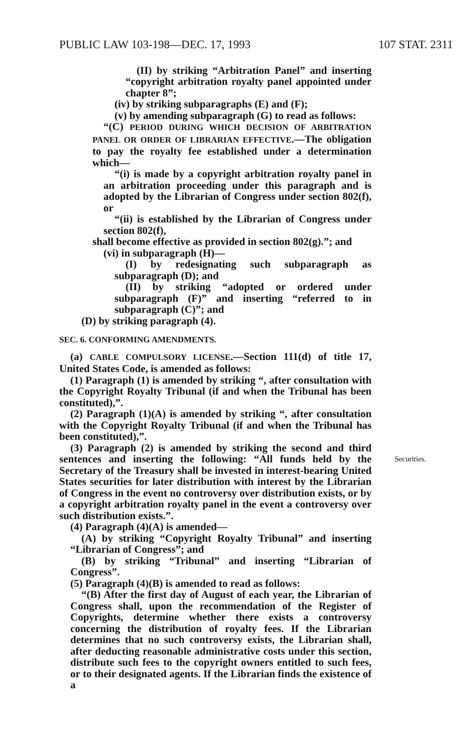PUBLIC LAW 103-198—DEC. 17, 1993 107 STAT. 2311
(II) by striking “Arbitration Panel” and inserting “copyright arbitration royalty panel appointed under chapter 8”;
(iv) by striking subparagraphs (E) and (F);
(v) by amending subparagraph (G) to read as follows:
“(C) PERIOD DURING WHICH DECISION OF ARBITRATION PANEL OR ORDER OF LIBRARIAN EFFECTIVE.—The obligation to pay the royalty fee established under a determination which—
“(i) is made by a copyright arbitration royalty panel in an arbitration proceeding under this paragraph and is adopted by the Librarian of Congress under section 802(f), or
“(ii) is established by the Librarian of Congress under section 802(f),
shall become effective as provided in section 802(g).”; and
(vi) in subparagraph (H)—
(I) by redesignating such subparagraph as subparagraph (D); and
(II) by striking “adopted or ordered under subparagraph (F)” and inserting “referred to in subparagraph (C)”; and
(D) by striking paragraph (4).
SEC. 6. CONFORMING AMENDMENTS.
(a) CABLE COMPULSORY LICENSE.—Section 111(d) of title 17, United States Code, is amended as follows:
(1) Paragraph (1) is amended by striking “, after consultation with the Copyright Royalty Tribunal (if and when the Tribunal has been constituted),”.
(2) Paragraph (1)(A) is amended by striking “, after consultation with the Copyright Royalty Tribunal (if and when the Tribunal has been constituted),”.
(3) Paragraph (2) is amended by striking the second and third sentences and inserting the following: Securities. “All funds held by the Secretary of the Treasury shall be invested in interest-bearing United States securities for later distribution with interest by the Librarian of Congress in the event no controversy over distribution exists, or by a copyright arbitration royalty panel in the event a controversy over such distribution exists.”.
(4) Paragraph (4)(A) is amended—
(A) by striking “Copyright Royalty Tribunal” and inserting “Librarian of Congress”; and
(B) by striking “Tribunal” and inserting “Librarian of Congress”.
(5) Paragraph (4)(B) is amended to read as follows:
“(B) After the first day of August of each year, the Librarian of Congress shall, upon the recommendation of the Register of Copyrights, determine whether there exists a controversy concerning the distribution of royalty fees. If the Librarian determines that no such controversy exists, the Librarian shall, after deducting reasonable administrative costs under this section, distribute such fees to the copyright owners entitled to such fees, or to their designated agents. If the Librarian finds the existence of a